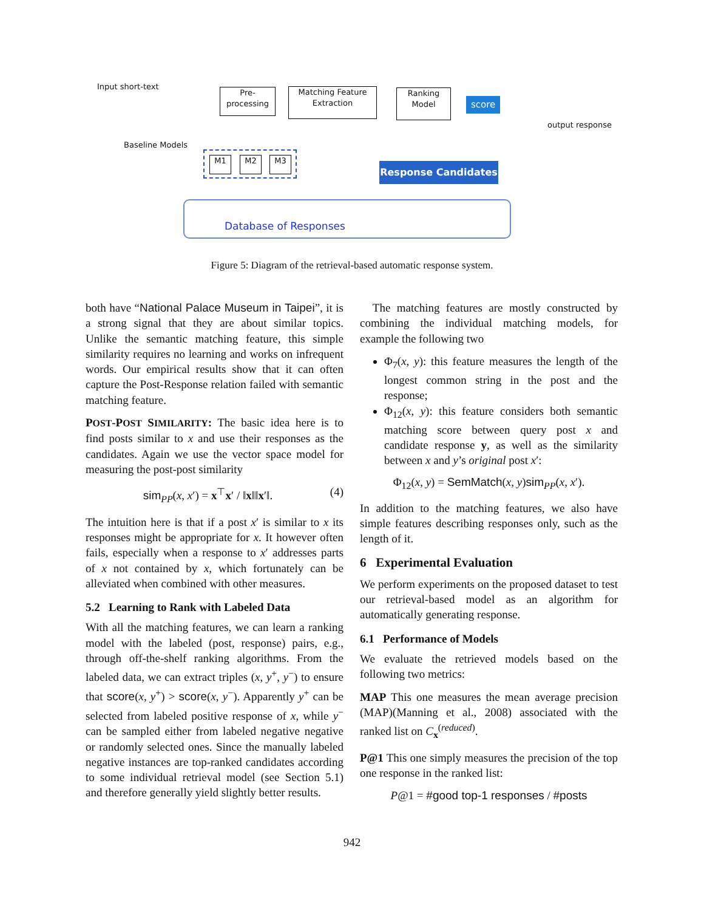Input short-text
Pre-
processing
Matching Feature
Extraction
Ranking
Model
score
output response
Baseline Models
M1 M2 M3
Response Candidates
Database of Responses
Figure 5: Diagram of the retrieval-based automatic response system.
both have “National Palace Museum in Taipei”, it is a strong signal that they are about similar topics. Unlike the semantic matching feature, this simple similarity requires no learning and works on infrequent words. Our empirical results show that it can often capture the Post-Response relation failed with semantic matching feature.
POST-POST SIMILARITY: The basic idea here is to find posts similar to x and use their responses as the candidates. Again we use the vector space model for measuring the post-post similarity
sim<sub>PP</sub>(x, x′) = x<sup>⊤</sup>x′ / ‖x‖‖x′‖. (4)
The intuition here is that if a post x′ is similar to x its responses might be appropriate for x. It however often fails, especially when a response to x′ addresses parts of x not contained by x, which fortunately can be alleviated when combined with other measures.
5.2 Learning to Rank with Labeled Data
With all the matching features, we can learn a ranking model with the labeled (post, response) pairs, e.g., through off-the-shelf ranking algorithms. From the labeled data, we can extract triples (x, y<sup>+</sup>, y<sup>−</sup>) to ensure that score(x, y<sup>+</sup>) > score(x, y<sup>−</sup>). Apparently y<sup>+</sup> can be selected from labeled positive response of x, while y<sup>−</sup> can be sampled either from labeled negative negative or randomly selected ones. Since the manually labeled negative instances are top-ranked candidates according to some individual retrieval model (see Section 5.1) and therefore generally yield slightly better results.
The matching features are mostly constructed by combining the individual matching models, for example the following two
Φ<sub>7</sub>(x, y): this feature measures the length of the longest common string in the post and the response;
Φ<sub>12</sub>(x, y): this feature considers both semantic matching score between query post x and candidate response y, as well as the similarity between x and y’s original post x′:
Φ<sub>12</sub>(x, y) = SemMatch(x, y)sim<sub>PP</sub>(x, x′).
In addition to the matching features, we also have simple features describing responses only, such as the length of it.
6 Experimental Evaluation
We perform experiments on the proposed dataset to test our retrieval-based model as an algorithm for automatically generating response.
6.1 Performance of Models
We evaluate the retrieved models based on the following two metrics:
MAP This one measures the mean average precision (MAP)(Manning et al., 2008) associated with the ranked list on C<sub>x</sub><sup>(reduced)</sup>.
P@1 This one simply measures the precision of the top one response in the ranked list:
P@1 = #good top-1 responses / #posts
942